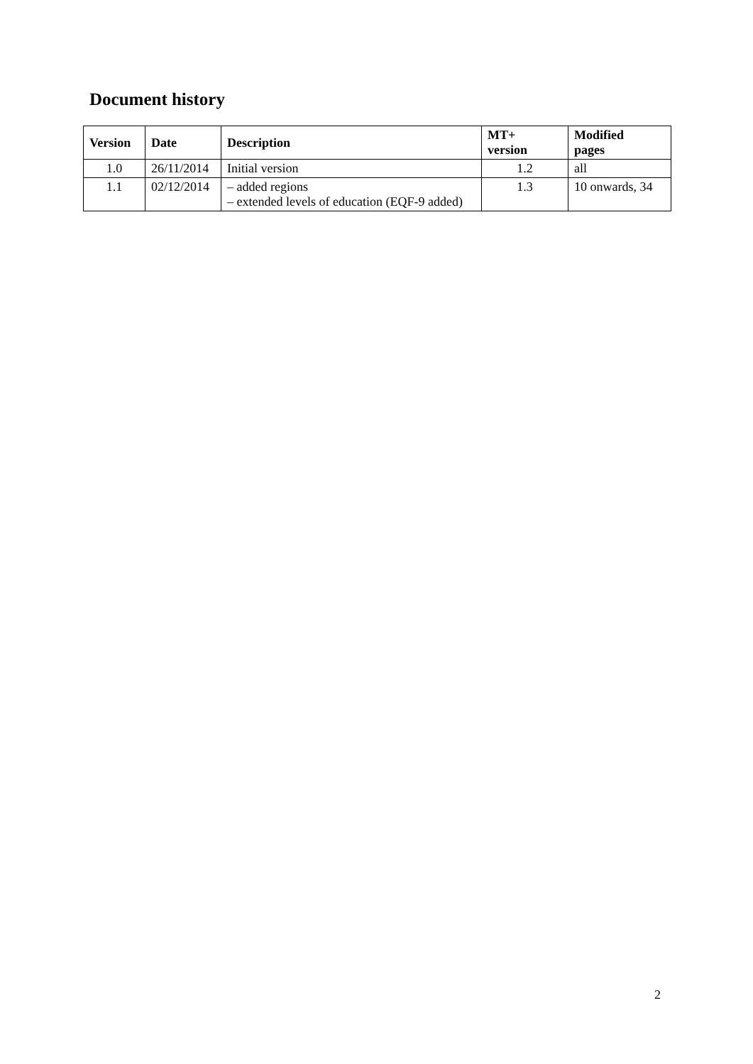Document history
| Version | Date | Description | MT+ version | Modified pages |
| --- | --- | --- | --- | --- |
| 1.0 | 26/11/2014 | Initial version | 1.2 | all |
| 1.1 | 02/12/2014 | – added regions – extended levels of education (EQF-9 added) | 1.3 | 10 onwards, 34 |
2